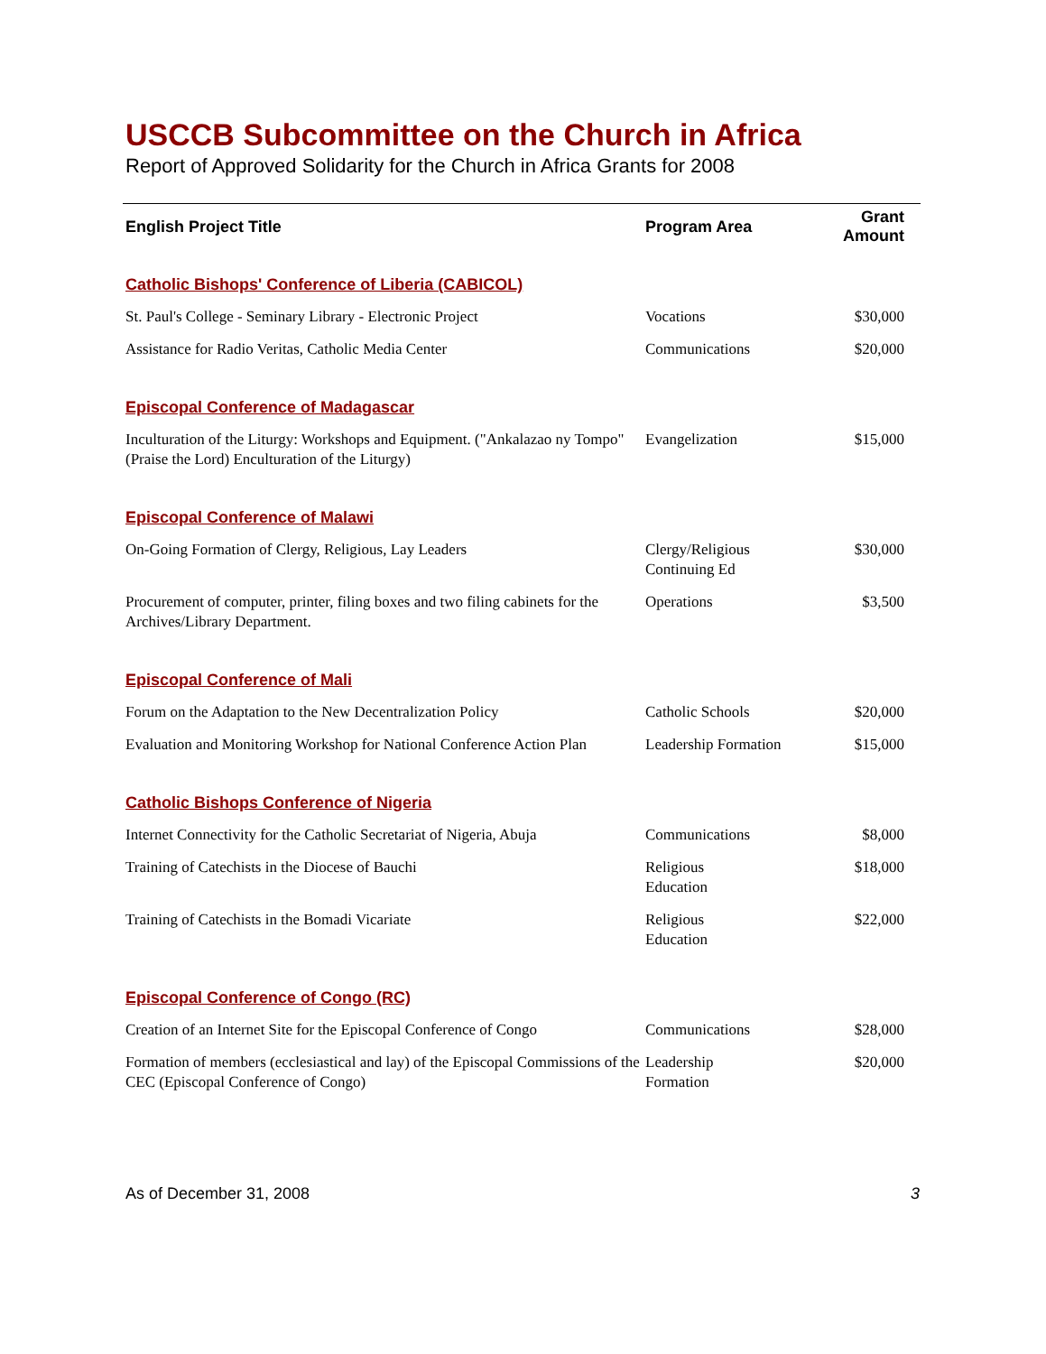USCCB Subcommittee on the Church in Africa
Report of Approved Solidarity for the Church in Africa Grants for 2008
| English Project Title | Program Area | Grant Amount |
| --- | --- | --- |
| Catholic Bishops' Conference of Liberia (CABICOL) | | |
| St. Paul's College - Seminary Library - Electronic Project | Vocations | $30,000 |
| Assistance for Radio Veritas, Catholic Media Center | Communications | $20,000 |
| Episcopal Conference of Madagascar | | |
| Inculturation of the Liturgy: Workshops and Equipment. ("Ankalazao ny Tompo" (Praise the Lord) Enculturation of the Liturgy) | Evangelization | $15,000 |
| Episcopal Conference of Malawi | | |
| On-Going Formation of Clergy, Religious, Lay Leaders | Clergy/Religious Continuing Ed | $30,000 |
| Procurement of computer, printer, filing boxes and two filing cabinets for the Archives/Library Department. | Operations | $3,500 |
| Episcopal Conference of Mali | | |
| Forum on the Adaptation to the New Decentralization Policy | Catholic Schools | $20,000 |
| Evaluation and Monitoring Workshop for National Conference Action Plan | Leadership Formation | $15,000 |
| Catholic Bishops Conference of Nigeria | | |
| Internet Connectivity for the Catholic Secretariat of Nigeria, Abuja | Communications | $8,000 |
| Training of Catechists in the Diocese of Bauchi | Religious Education | $18,000 |
| Training of Catechists in the Bomadi Vicariate | Religious Education | $22,000 |
| Episcopal Conference of Congo (RC) | | |
| Creation of an Internet Site for the Episcopal Conference of Congo | Communications | $28,000 |
| Formation of members (ecclesiastical and lay) of the Episcopal Commissions of the CEC (Episcopal Conference of Congo) | Leadership Formation | $20,000 |
As of December 31, 2008 3